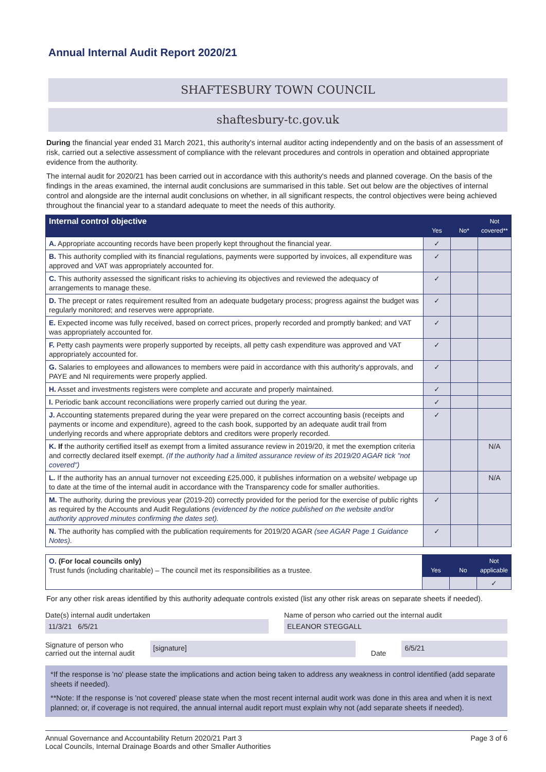Annual Internal Audit Report 2020/21
SHAFTESBURY TOWN COUNCIL
shaftesbury-tc.gov.uk
During the financial year ended 31 March 2021, this authority's internal auditor acting independently and on the basis of an assessment of risk, carried out a selective assessment of compliance with the relevant procedures and controls in operation and obtained appropriate evidence from the authority.
The internal audit for 2020/21 has been carried out in accordance with this authority's needs and planned coverage. On the basis of the findings in the areas examined, the internal audit conclusions are summarised in this table. Set out below are the objectives of internal control and alongside are the internal audit conclusions on whether, in all significant respects, the control objectives were being achieved throughout the financial year to a standard adequate to meet the needs of this authority.
| Internal control objective | Yes | No* | Not covered** |
| --- | --- | --- | --- |
| A. Appropriate accounting records have been properly kept throughout the financial year. | ✓ | | |
| B. This authority complied with its financial regulations, payments were supported by invoices, all expenditure was approved and VAT was appropriately accounted for. | ✓ | | |
| C. This authority assessed the significant risks to achieving its objectives and reviewed the adequacy of arrangements to manage these. | ✓ | | |
| D. The precept or rates requirement resulted from an adequate budgetary process; progress against the budget was regularly monitored; and reserves were appropriate. | ✓ | | |
| E. Expected income was fully received, based on correct prices, properly recorded and promptly banked; and VAT was appropriately accounted for. | ✓ | | |
| F. Petty cash payments were properly supported by receipts, all petty cash expenditure was approved and VAT appropriately accounted for. | ✓ | | |
| G. Salaries to employees and allowances to members were paid in accordance with this authority's approvals, and PAYE and NI requirements were properly applied. | ✓ | | |
| H. Asset and investments registers were complete and accurate and properly maintained. | ✓ | | |
| I. Periodic bank account reconciliations were properly carried out during the year. | ✓ | | |
| J. Accounting statements prepared during the year were prepared on the correct accounting basis (receipts and payments or income and expenditure), agreed to the cash book, supported by an adequate audit trail from underlying records and where appropriate debtors and creditors were properly recorded. | ✓ | | |
| K. If the authority certified itself as exempt from a limited assurance review in 2019/20, it met the exemption criteria and correctly declared itself exempt. (If the authority had a limited assurance review of its 2019/20 AGAR tick "not covered") | | | N/A |
| L. If the authority has an annual turnover not exceeding £25,000, it publishes information on a website/ webpage up to date at the time of the internal audit in accordance with the Transparency code for smaller authorities. | | | N/A |
| M. The authority, during the previous year (2019-20) correctly provided for the period for the exercise of public rights as required by the Accounts and Audit Regulations (evidenced by the notice published on the website and/or authority approved minutes confirming the dates set). | ✓ | | |
| N. The authority has complied with the publication requirements for 2019/20 AGAR (see AGAR Page 1 Guidance Notes). | ✓ | | |
| O. (For local councils only) Trust funds (including charitable) – The council met its responsibilities as a trustee. | Yes | No | Not applicable |
| | | | ✓ |
For any other risk areas identified by this authority adequate controls existed (list any other risk areas on separate sheets if needed).
Date(s) internal audit undertaken
11/3/21 6/5/21
Name of person who carried out the internal audit
ELEANOR STEGGALL
Signature of person who
carried out the internal audit
[signature]
Date
6/5/21
*If the response is 'no' please state the implications and action being taken to address any weakness in control identified (add separate sheets if needed).
**Note: If the response is 'not covered' please state when the most recent internal audit work was done in this area and when it is next planned; or, if coverage is not required, the annual internal audit report must explain why not (add separate sheets if needed).
Annual Governance and Accountability Return 2020/21 Part 3
Local Councils, Internal Drainage Boards and other Smaller Authorities
Page 3 of 6